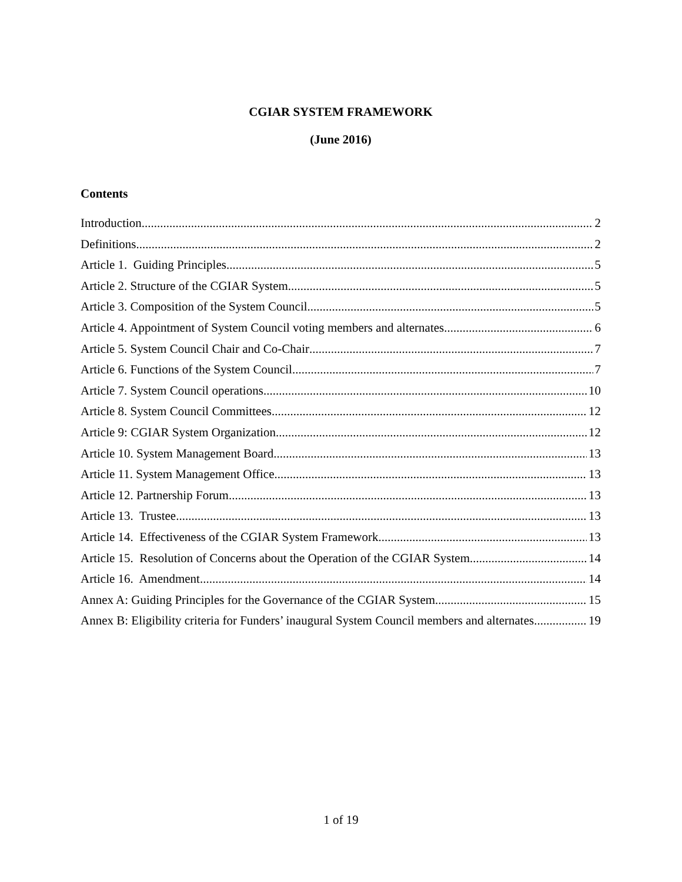CGIAR SYSTEM FRAMEWORK
(June 2016)
Contents
Introduction 2
Definitions 2
Article 1. Guiding Principles 5
Article 2. Structure of the CGIAR System 5
Article 3. Composition of the System Council 5
Article 4. Appointment of System Council voting members and alternates 6
Article 5. System Council Chair and Co-Chair 7
Article 6. Functions of the System Council 7
Article 7. System Council operations 10
Article 8. System Council Committees 12
Article 9: CGIAR System Organization 12
Article 10. System Management Board 13
Article 11. System Management Office 13
Article 12. Partnership Forum 13
Article 13. Trustee 13
Article 14. Effectiveness of the CGIAR System Framework 13
Article 15. Resolution of Concerns about the Operation of the CGIAR System 14
Article 16. Amendment 14
Annex A: Guiding Principles for the Governance of the CGIAR System 15
Annex B: Eligibility criteria for Funders’ inaugural System Council members and alternates 19
1 of 19